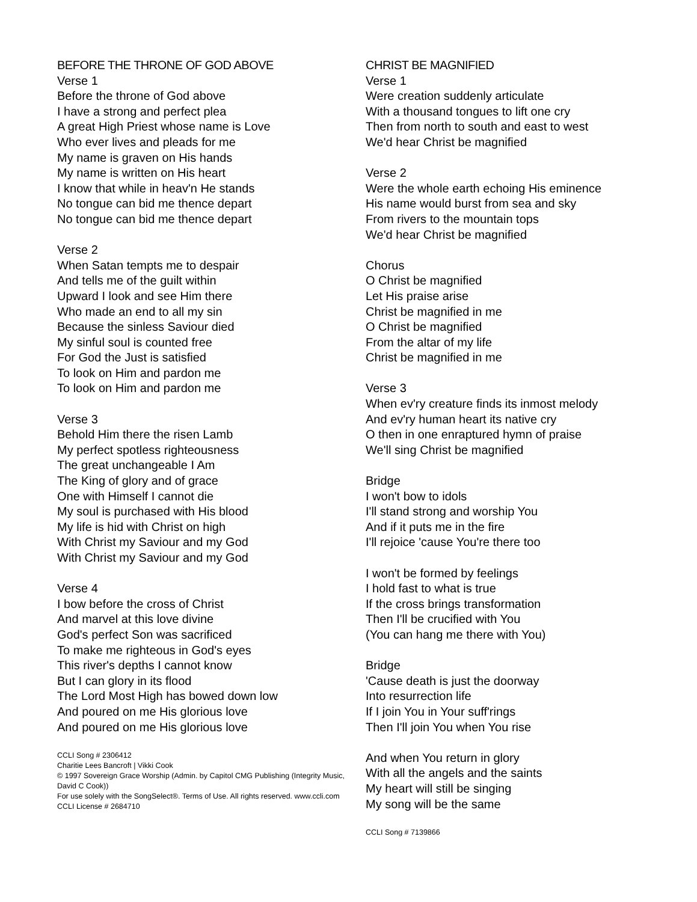BEFORE THE THRONE OF GOD ABOVE
Verse 1
Before the throne of God above
I have a strong and perfect plea
A great High Priest whose name is Love
Who ever lives and pleads for me
My name is graven on His hands
My name is written on His heart
I know that while in heav'n He stands
No tongue can bid me thence depart
No tongue can bid me thence depart
Verse 2
When Satan tempts me to despair
And tells me of the guilt within
Upward I look and see Him there
Who made an end to all my sin
Because the sinless Saviour died
My sinful soul is counted free
For God the Just is satisfied
To look on Him and pardon me
To look on Him and pardon me
Verse 3
Behold Him there the risen Lamb
My perfect spotless righteousness
The great unchangeable I Am
The King of glory and of grace
One with Himself I cannot die
My soul is purchased with His blood
My life is hid with Christ on high
With Christ my Saviour and my God
With Christ my Saviour and my God
Verse 4
I bow before the cross of Christ
And marvel at this love divine
God's perfect Son was sacrificed
To make me righteous in God's eyes
This river's depths I cannot know
But I can glory in its flood
The Lord Most High has bowed down low
And poured on me His glorious love
And poured on me His glorious love
CCLI Song # 2306412
Charitie Lees Bancroft | Vikki Cook
© 1997 Sovereign Grace Worship (Admin. by Capitol CMG Publishing (Integrity Music, David C Cook))
For use solely with the SongSelect®. Terms of Use. All rights reserved. www.ccli.com
CCLI License # 2684710
CHRIST BE MAGNIFIED
Verse 1
Were creation suddenly articulate
With a thousand tongues to lift one cry
Then from north to south and east to west
We'd hear Christ be magnified
Verse 2
Were the whole earth echoing His eminence
His name would burst from sea and sky
From rivers to the mountain tops
We'd hear Christ be magnified
Chorus
O Christ be magnified
Let His praise arise
Christ be magnified in me
O Christ be magnified
From the altar of my life
Christ be magnified in me
Verse 3
When ev'ry creature finds its inmost melody
And ev'ry human heart its native cry
O then in one enraptured hymn of praise
We'll sing Christ be magnified
Bridge
I won't bow to idols
I'll stand strong and worship You
And if it puts me in the fire
I'll rejoice 'cause You're there too
I won't be formed by feelings
I hold fast to what is true
If the cross brings transformation
Then I'll be crucified with You
(You can hang me there with You)
Bridge
'Cause death is just the doorway
Into resurrection life
If I join You in Your suff'rings
Then I'll join You when You rise
And when You return in glory
With all the angels and the saints
My heart will still be singing
My song will be the same
CCLI Song # 7139866